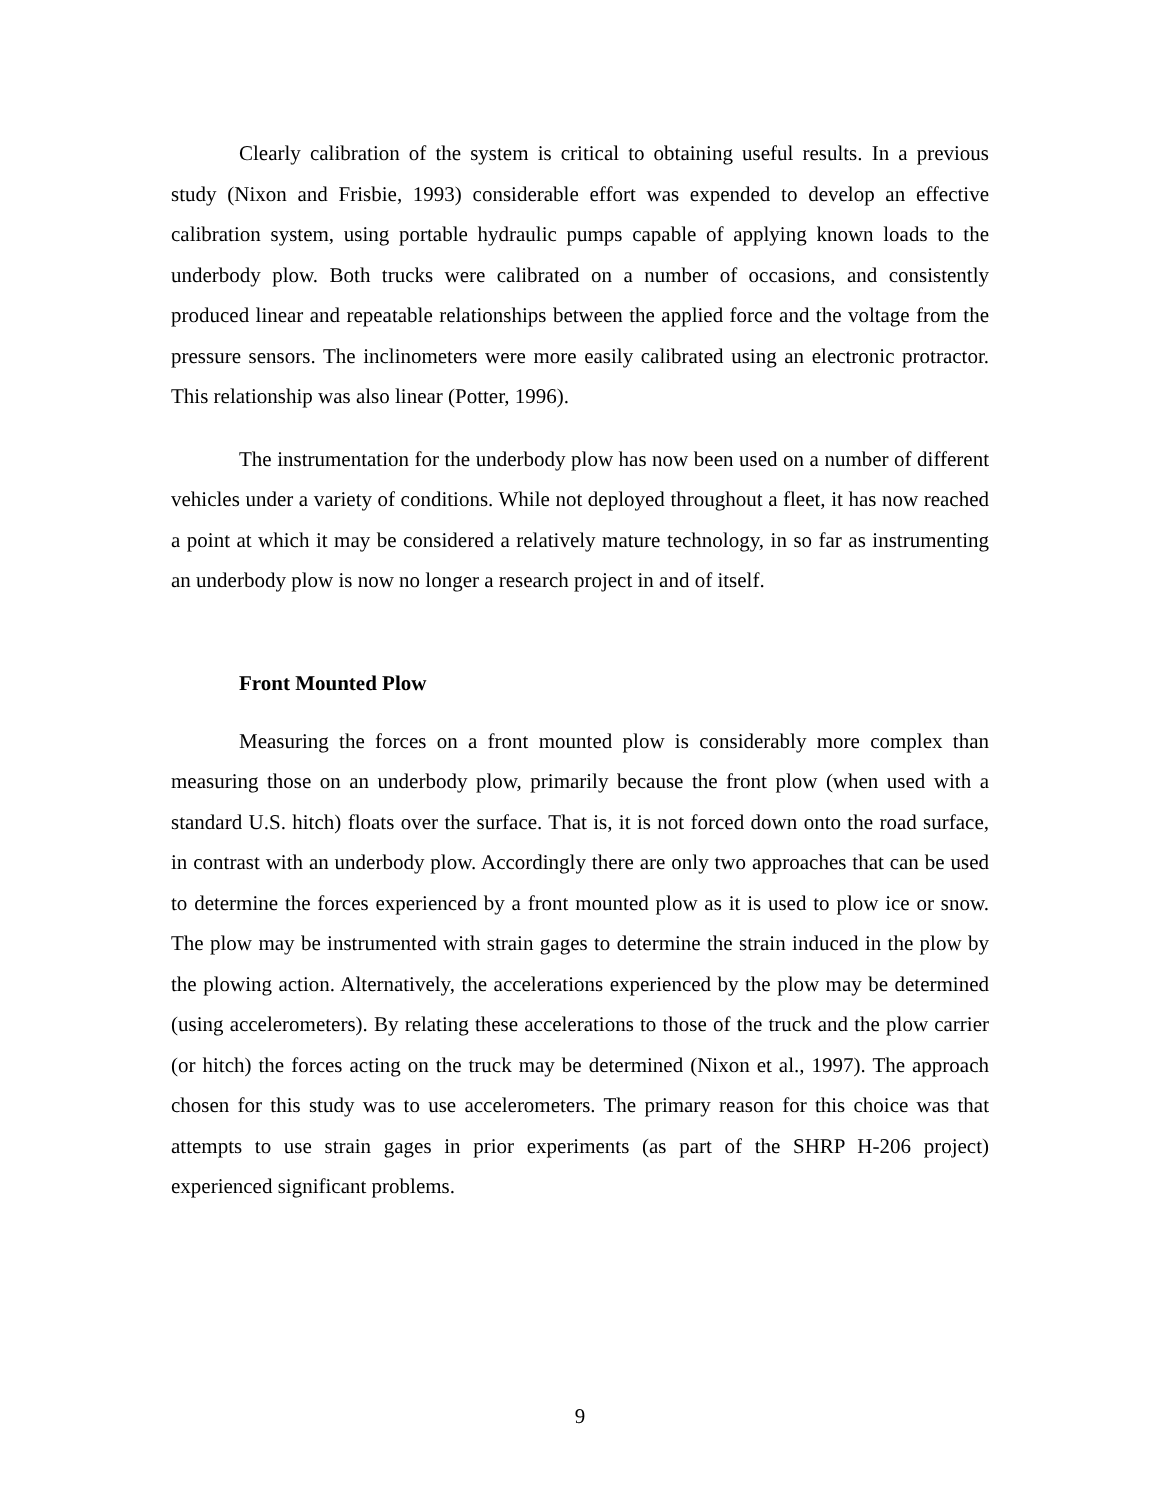Clearly calibration of the system is critical to obtaining useful results. In a previous study (Nixon and Frisbie, 1993) considerable effort was expended to develop an effective calibration system, using portable hydraulic pumps capable of applying known loads to the underbody plow. Both trucks were calibrated on a number of occasions, and consistently produced linear and repeatable relationships between the applied force and the voltage from the pressure sensors. The inclinometers were more easily calibrated using an electronic protractor. This relationship was also linear (Potter, 1996).
The instrumentation for the underbody plow has now been used on a number of different vehicles under a variety of conditions. While not deployed throughout a fleet, it has now reached a point at which it may be considered a relatively mature technology, in so far as instrumenting an underbody plow is now no longer a research project in and of itself.
Front Mounted Plow
Measuring the forces on a front mounted plow is considerably more complex than measuring those on an underbody plow, primarily because the front plow (when used with a standard U.S. hitch) floats over the surface. That is, it is not forced down onto the road surface, in contrast with an underbody plow. Accordingly there are only two approaches that can be used to determine the forces experienced by a front mounted plow as it is used to plow ice or snow. The plow may be instrumented with strain gages to determine the strain induced in the plow by the plowing action. Alternatively, the accelerations experienced by the plow may be determined (using accelerometers). By relating these accelerations to those of the truck and the plow carrier (or hitch) the forces acting on the truck may be determined (Nixon et al., 1997). The approach chosen for this study was to use accelerometers. The primary reason for this choice was that attempts to use strain gages in prior experiments (as part of the SHRP H-206 project) experienced significant problems.
9